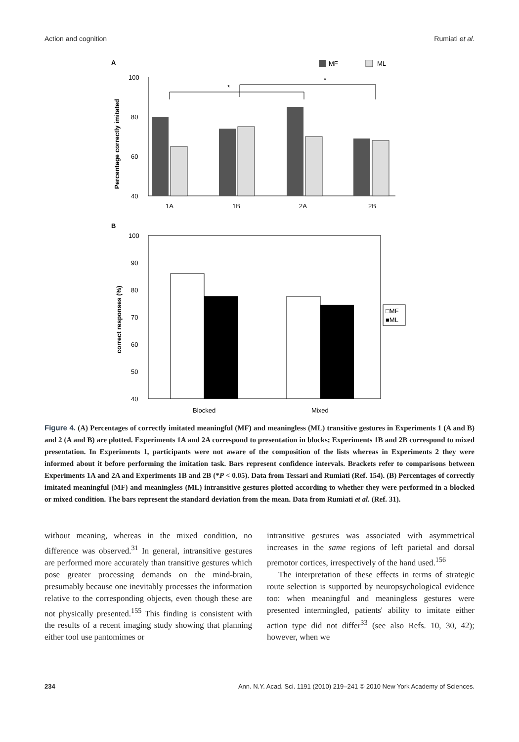Action and cognition Rumiati et al.
A
MF
ML
Percentage correctly imitated
100
80
60
40
*
*
1A
1B
2A
2B
B
correct responses (%)
100
90
80
70
60
50
40
□MF
■ML
Blocked
Mixed
Figure 4. (A) Percentages of correctly imitated meaningful (MF) and meaningless (ML) transitive gestures in Experiments 1 (A and B) and 2 (A and B) are plotted. Experiments 1A and 2A correspond to presentation in blocks; Experiments 1B and 2B correspond to mixed presentation. In Experiments 1, participants were not aware of the composition of the lists whereas in Experiments 2 they were informed about it before performing the imitation task. Bars represent confidence intervals. Brackets refer to comparisons between Experiments 1A and 2A and Experiments 1B and 2B (*P < 0.05). Data from Tessari and Rumiati (Ref. 154). (B) Percentages of correctly imitated meaningful (MF) and meaningless (ML) intransitive gestures plotted according to whether they were performed in a blocked or mixed condition. The bars represent the standard deviation from the mean. Data from Rumiati et al. (Ref. 31).
without meaning, whereas in the mixed condition, no difference was observed.<sup>31</sup> In general, intransitive gestures are performed more accurately than transitive gestures which pose greater processing demands on the mind-brain, presumably because one inevitably processes the information relative to the corresponding objects, even though these are not physically presented.<sup>155</sup> This finding is consistent with the results of a recent imaging study showing that planning either tool use pantomimes or
intransitive gestures was associated with asymmetrical increases in the same regions of left parietal and dorsal premotor cortices, irrespectively of the hand used.<sup>156</sup>
The interpretation of these effects in terms of strategic route selection is supported by neuropsychological evidence too: when meaningful and meaningless gestures were presented intermingled, patients' ability to imitate either action type did not differ<sup>33</sup> (see also Refs. 10, 30, 42); however, when we
234 Ann. N.Y. Acad. Sci. 1191 (2010) 219–241 © 2010 New York Academy of Sciences.